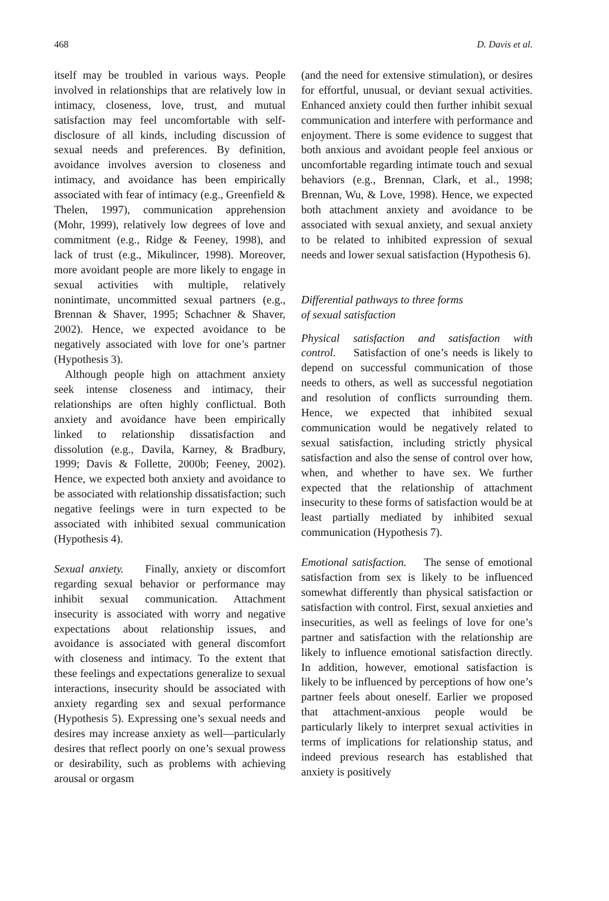468 D. Davis et al.
itself may be troubled in various ways. People involved in relationships that are relatively low in intimacy, closeness, love, trust, and mutual satisfaction may feel uncomfortable with self-disclosure of all kinds, including discussion of sexual needs and preferences. By definition, avoidance involves aversion to closeness and intimacy, and avoidance has been empirically associated with fear of intimacy (e.g., Greenfield & Thelen, 1997), communication apprehension (Mohr, 1999), relatively low degrees of love and commitment (e.g., Ridge & Feeney, 1998), and lack of trust (e.g., Mikulincer, 1998). Moreover, more avoidant people are more likely to engage in sexual activities with multiple, relatively nonintimate, uncommitted sexual partners (e.g., Brennan & Shaver, 1995; Schachner & Shaver, 2002). Hence, we expected avoidance to be negatively associated with love for one’s partner (Hypothesis 3).
Although people high on attachment anxiety seek intense closeness and intimacy, their relationships are often highly conflictual. Both anxiety and avoidance have been empirically linked to relationship dissatisfaction and dissolution (e.g., Davila, Karney, & Bradbury, 1999; Davis & Follette, 2000b; Feeney, 2002). Hence, we expected both anxiety and avoidance to be associated with relationship dissatisfaction; such negative feelings were in turn expected to be associated with inhibited sexual communication (Hypothesis 4).
Sexual anxiety. Finally, anxiety or discomfort regarding sexual behavior or performance may inhibit sexual communication. Attachment insecurity is associated with worry and negative expectations about relationship issues, and avoidance is associated with general discomfort with closeness and intimacy. To the extent that these feelings and expectations generalize to sexual interactions, insecurity should be associated with anxiety regarding sex and sexual performance (Hypothesis 5). Expressing one’s sexual needs and desires may increase anxiety as well—particularly desires that reflect poorly on one’s sexual prowess or desirability, such as problems with achieving arousal or orgasm
(and the need for extensive stimulation), or desires for effortful, unusual, or deviant sexual activities. Enhanced anxiety could then further inhibit sexual communication and interfere with performance and enjoyment. There is some evidence to suggest that both anxious and avoidant people feel anxious or uncomfortable regarding intimate touch and sexual behaviors (e.g., Brennan, Clark, et al., 1998; Brennan, Wu, & Love, 1998). Hence, we expected both attachment anxiety and avoidance to be associated with sexual anxiety, and sexual anxiety to be related to inhibited expression of sexual needs and lower sexual satisfaction (Hypothesis 6).
Differential pathways to three forms
of sexual satisfaction
Physical satisfaction and satisfaction with control. Satisfaction of one’s needs is likely to depend on successful communication of those needs to others, as well as successful negotiation and resolution of conflicts surrounding them. Hence, we expected that inhibited sexual communication would be negatively related to sexual satisfaction, including strictly physical satisfaction and also the sense of control over how, when, and whether to have sex. We further expected that the relationship of attachment insecurity to these forms of satisfaction would be at least partially mediated by inhibited sexual communication (Hypothesis 7).
Emotional satisfaction. The sense of emotional satisfaction from sex is likely to be influenced somewhat differently than physical satisfaction or satisfaction with control. First, sexual anxieties and insecurities, as well as feelings of love for one’s partner and satisfaction with the relationship are likely to influence emotional satisfaction directly. In addition, however, emotional satisfaction is likely to be influenced by perceptions of how one’s partner feels about oneself. Earlier we proposed that attachment-anxious people would be particularly likely to interpret sexual activities in terms of implications for relationship status, and indeed previous research has established that anxiety is positively